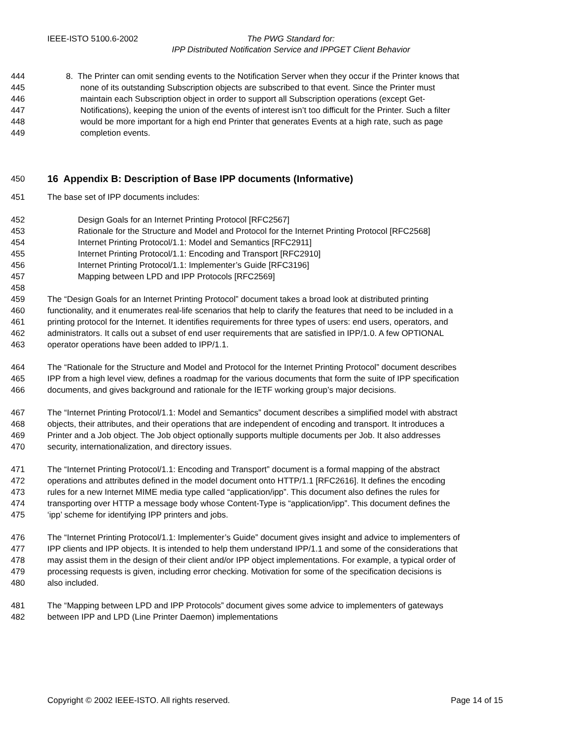IEEE-ISTO 5100.6-2002
The PWG Standard for:
IPP Distributed Notification Service and IPPGET Client Behavior
444 8. The Printer can omit sending events to the Notification Server when they occur if the Printer knows that
445 none of its outstanding Subscription objects are subscribed to that event. Since the Printer must
446 maintain each Subscription object in order to support all Subscription operations (except Get-
447 Notifications), keeping the union of the events of interest isn’t too difficult for the Printer. Such a filter
448 would be more important for a high end Printer that generates Events at a high rate, such as page
449 completion events.
450
16 Appendix B: Description of Base IPP documents (Informative)
451 The base set of IPP documents includes:
452 Design Goals for an Internet Printing Protocol [RFC2567]
453 Rationale for the Structure and Model and Protocol for the Internet Printing Protocol [RFC2568]
454 Internet Printing Protocol/1.1: Model and Semantics [RFC2911]
455 Internet Printing Protocol/1.1: Encoding and Transport [RFC2910]
456 Internet Printing Protocol/1.1: Implementer’s Guide [RFC3196]
457 Mapping between LPD and IPP Protocols [RFC2569]
458
459 The “Design Goals for an Internet Printing Protocol” document takes a broad look at distributed printing
460 functionality, and it enumerates real-life scenarios that help to clarify the features that need to be included in a
461 printing protocol for the Internet. It identifies requirements for three types of users: end users, operators, and
462 administrators. It calls out a subset of end user requirements that are satisfied in IPP/1.0. A few OPTIONAL
463 operator operations have been added to IPP/1.1.
464 The “Rationale for the Structure and Model and Protocol for the Internet Printing Protocol” document describes
465 IPP from a high level view, defines a roadmap for the various documents that form the suite of IPP specification
466 documents, and gives background and rationale for the IETF working group’s major decisions.
467 The “Internet Printing Protocol/1.1: Model and Semantics” document describes a simplified model with abstract
468 objects, their attributes, and their operations that are independent of encoding and transport. It introduces a
469 Printer and a Job object. The Job object optionally supports multiple documents per Job. It also addresses
470 security, internationalization, and directory issues.
471 The “Internet Printing Protocol/1.1: Encoding and Transport” document is a formal mapping of the abstract
472 operations and attributes defined in the model document onto HTTP/1.1 [RFC2616]. It defines the encoding
473 rules for a new Internet MIME media type called “application/ipp”. This document also defines the rules for
474 transporting over HTTP a message body whose Content-Type is “application/ipp”. This document defines the
475 ‘ipp’ scheme for identifying IPP printers and jobs.
476 The “Internet Printing Protocol/1.1: Implementer’s Guide” document gives insight and advice to implementers of
477 IPP clients and IPP objects. It is intended to help them understand IPP/1.1 and some of the considerations that
478 may assist them in the design of their client and/or IPP object implementations. For example, a typical order of
479 processing requests is given, including error checking. Motivation for some of the specification decisions is
480 also included.
481 The “Mapping between LPD and IPP Protocols” document gives some advice to implementers of gateways
482 between IPP and LPD (Line Printer Daemon) implementations
Copyright © 2002 IEEE-ISTO. All rights reserved. Page 14 of 15